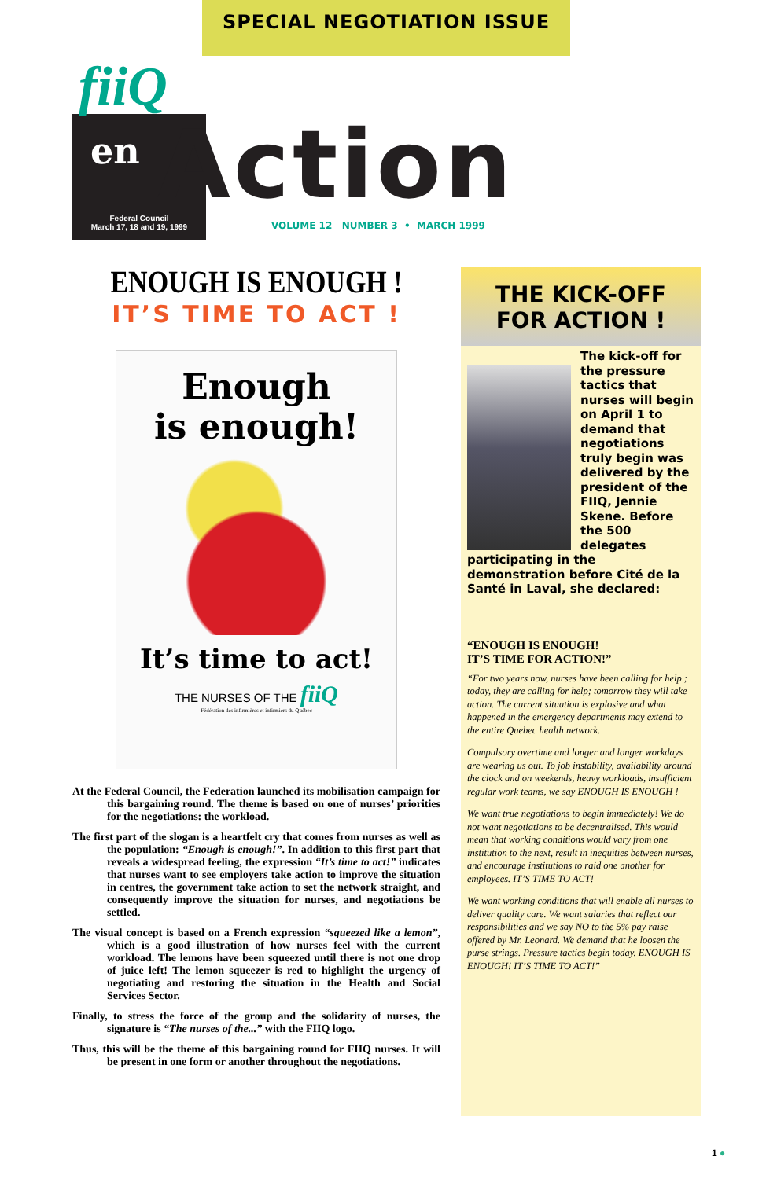SPECIAL NEGOTIATION ISSUE
fiiQ
en Action
Federal Council
March 17, 18 and 19, 1999
VOLUME 12 NUMBER 3 • MARCH 1999
ENOUGH IS ENOUGH !
IT’S TIME TO ACT !
Enough
is enough!
It’s time to act!
THE NURSES OF THE fiiQ
Fédération des infirmières et infirmiers du Québec
At the Federal Council, the Federation launched its mobilisation campaign for this bargaining round. The theme is based on one of nurses’ priorities for the negotiations: the workload.
The first part of the slogan is a heartfelt cry that comes from nurses as well as the population: “Enough is enough!”. In addition to this first part that reveals a widespread feeling, the expression “It’s time to act!” indicates that nurses want to see employers take action to improve the situation in centres, the government take action to set the network straight, and consequently improve the situation for nurses, and negotiations be settled.
The visual concept is based on a French expression “squeezed like a lemon”, which is a good illustration of how nurses feel with the current workload. The lemons have been squeezed until there is not one drop of juice left! The lemon squeezer is red to highlight the urgency of negotiating and restoring the situation in the Health and Social Services Sector.
Finally, to stress the force of the group and the solidarity of nurses, the signature is “The nurses of the...” with the FIIQ logo.
Thus, this will be the theme of this bargaining round for FIIQ nurses. It will be present in one form or another throughout the negotiations.
THE KICK-OFF FOR ACTION !
The kick-off for the pressure tactics that nurses will begin on April 1 to demand that negotiations truly begin was delivered by the president of the FIIQ, Jennie Skene. Before the 500 delegates participating in the demonstration before Cité de la Santé in Laval, she declared:
“ENOUGH IS ENOUGH!
IT’S TIME FOR ACTION!”
“For two years now, nurses have been calling for help ; today, they are calling for help; tomorrow they will take action. The current situation is explosive and what happened in the emergency departments may extend to the entire Quebec health network.
Compulsory overtime and longer and longer workdays are wearing us out. To job instability, availability around the clock and on weekends, heavy workloads, insufficient regular work teams, we say ENOUGH IS ENOUGH !
We want true negotiations to begin immediately! We do not want negotiations to be decentralised. This would mean that working conditions would vary from one institution to the next, result in inequities between nurses, and encourage institutions to raid one another for employees. IT’S TIME TO ACT!
We want working conditions that will enable all nurses to deliver quality care. We want salaries that reflect our responsibilities and we say NO to the 5% pay raise offered by Mr. Leonard. We demand that he loosen the purse strings. Pressure tactics begin today. ENOUGH IS ENOUGH! IT’S TIME TO ACT!”
1 ●